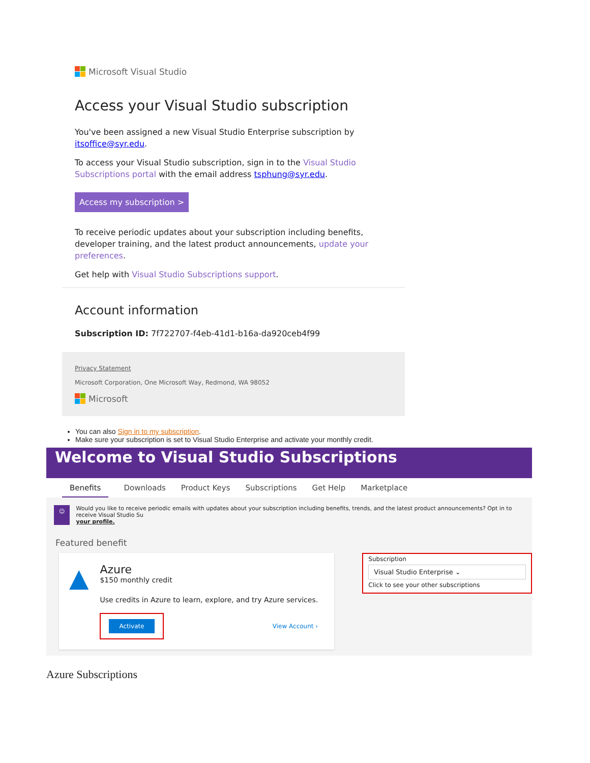Microsoft Visual Studio
Access your Visual Studio subscription
You've been assigned a new Visual Studio Enterprise subscription by itsoffice@syr.edu.
To access your Visual Studio subscription, sign in to the Visual Studio Subscriptions portal with the email address tsphung@syr.edu.
Access my subscription >
To receive periodic updates about your subscription including benefits, developer training, and the latest product announcements, update your preferences.
Get help with Visual Studio Subscriptions support.
Account information
Subscription ID: 7f722707-f4eb-41d1-b16a-da920ceb4f99
Privacy Statement
Microsoft Corporation, One Microsoft Way, Redmond, WA 98052
Microsoft
You can also Sign in to my subscription.
Make sure your subscription is set to Visual Studio Enterprise and activate your monthly credit.
Welcome to Visual Studio Subscriptions
Benefits Downloads Product Keys Subscriptions Get Help Marketplace
☺ Would you like to receive periodic emails with updates about your subscription including benefits, trends, and the latest product announcements? Opt in to receive Visual Studio Su
your profile.
Featured benefit
▲
Azure
$150 monthly credit
Use credits in Azure to learn, explore, and try Azure services.
Activate View Account ›
Subscription
Visual Studio Enterprise ⌄
Click to see your other subscriptions
Azure Subscriptions